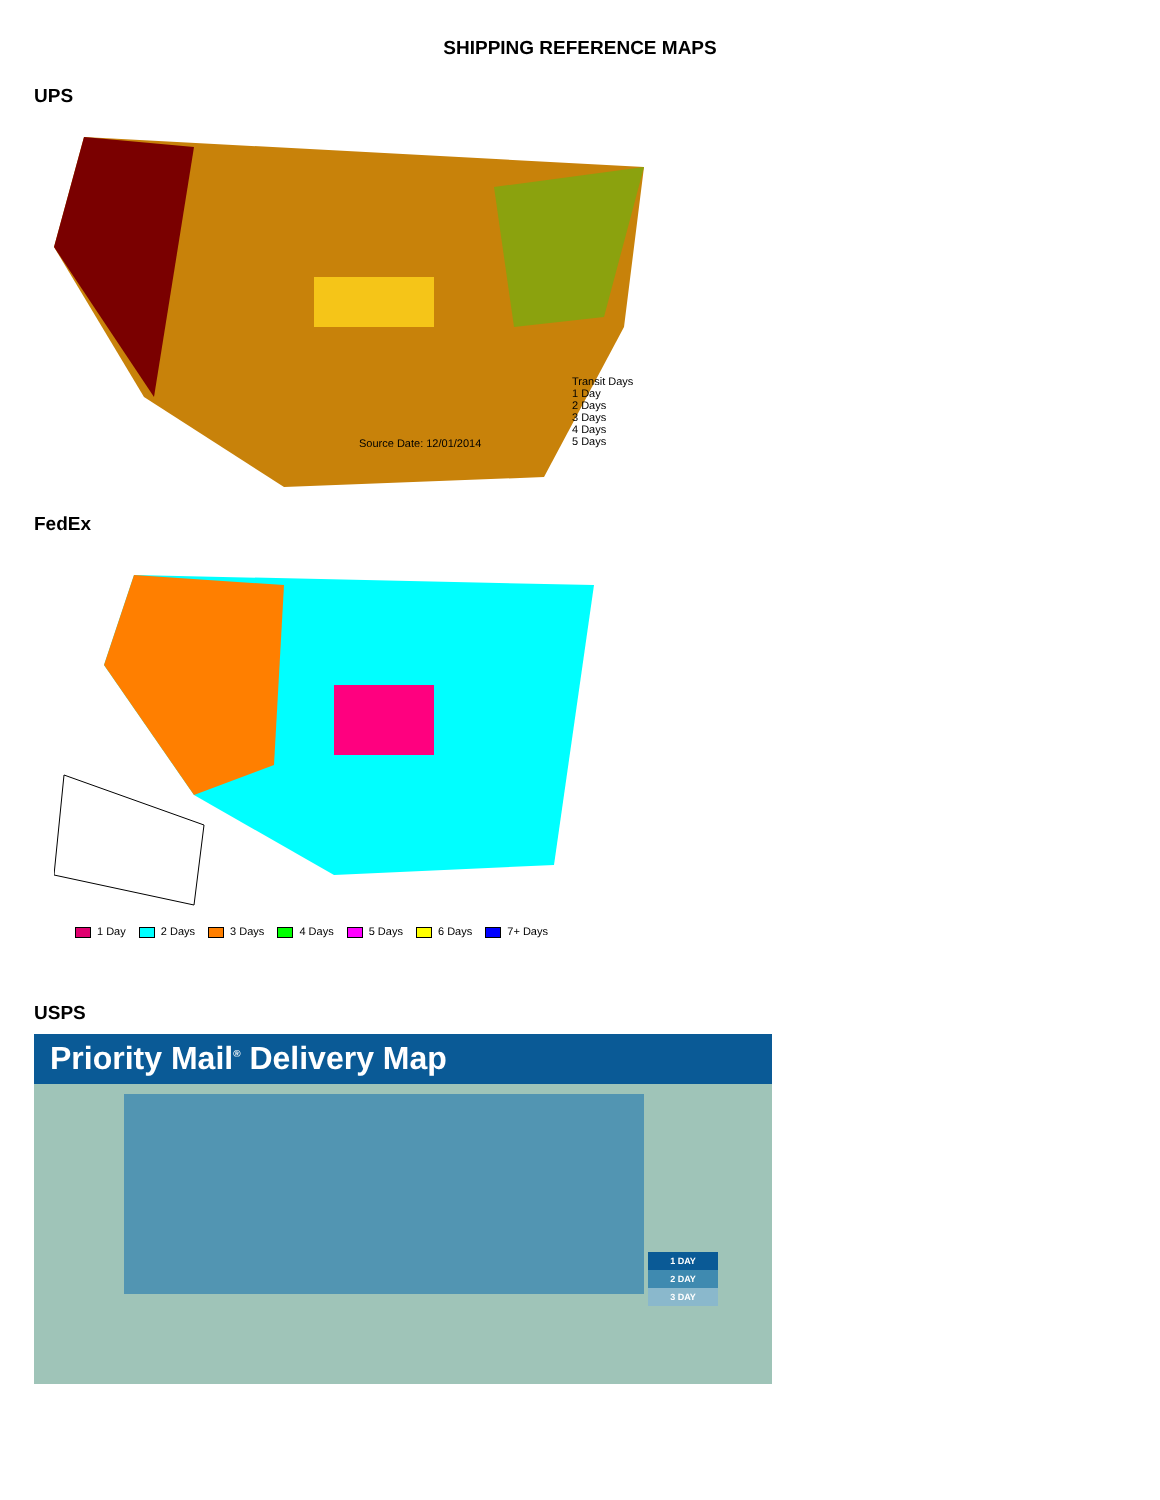SHIPPING REFERENCE MAPS
UPS
Source Date: 12/01/2014
Transit Days
1 Day
2 Days
3 Days
4 Days
5 Days
FedEx
1 Day 2 Days 3 Days 4 Days 5 Days 6 Days 7+ Days
USPS
Priority Mail<sup>®</sup> Delivery Map
1 DAY
2 DAY
3 DAY